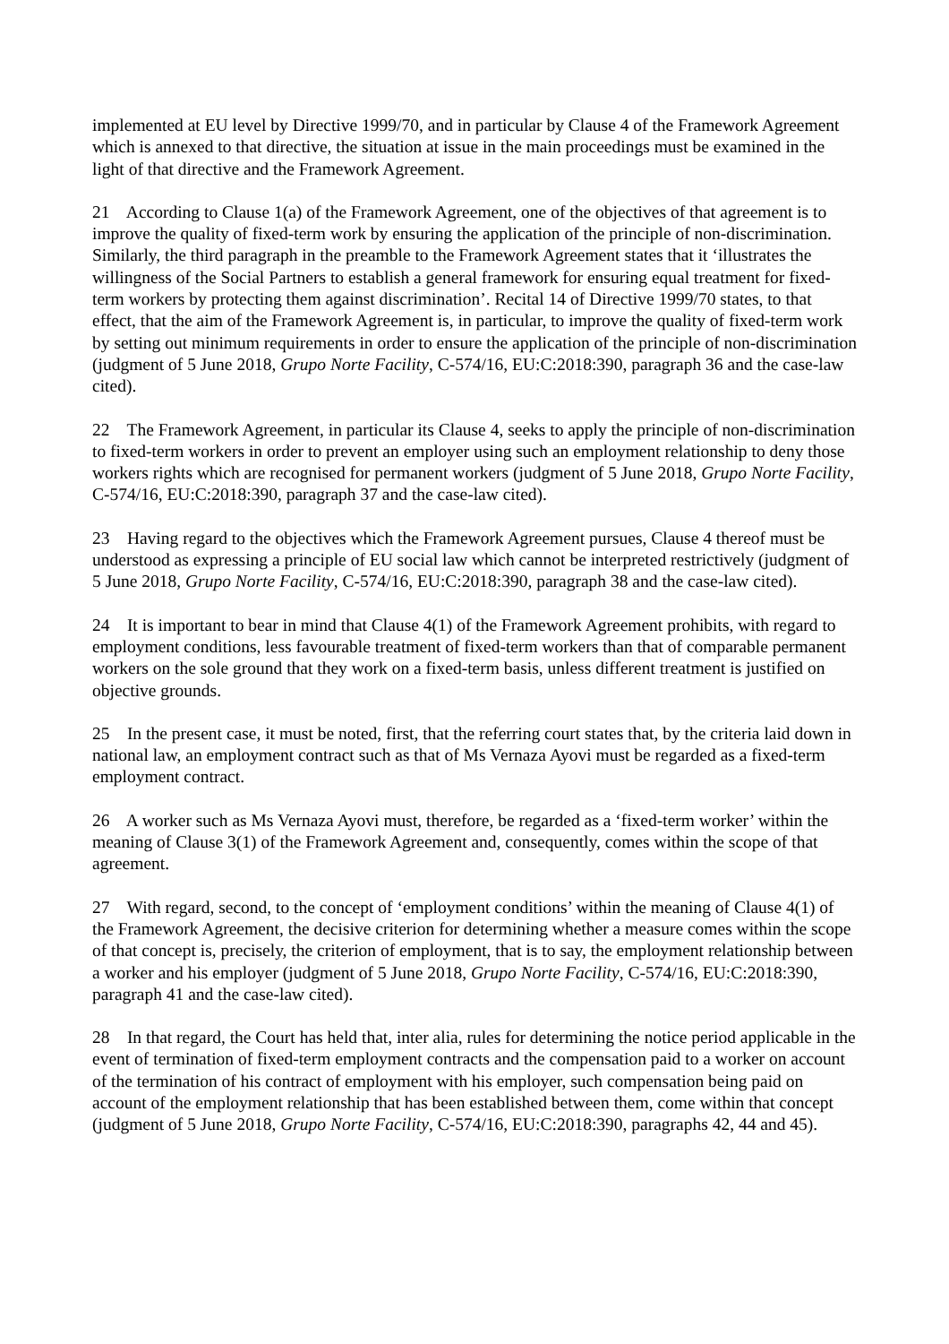implemented at EU level by Directive 1999/70, and in particular by Clause 4 of the Framework Agreement which is annexed to that directive, the situation at issue in the main proceedings must be examined in the light of that directive and the Framework Agreement.
21 According to Clause 1(a) of the Framework Agreement, one of the objectives of that agreement is to improve the quality of fixed-term work by ensuring the application of the principle of non-discrimination. Similarly, the third paragraph in the preamble to the Framework Agreement states that it ‘illustrates the willingness of the Social Partners to establish a general framework for ensuring equal treatment for fixed-term workers by protecting them against discrimination’. Recital 14 of Directive 1999/70 states, to that effect, that the aim of the Framework Agreement is, in particular, to improve the quality of fixed-term work by setting out minimum requirements in order to ensure the application of the principle of non-discrimination (judgment of 5 June 2018, Grupo Norte Facility, C-574/16, EU:C:2018:390, paragraph 36 and the case-law cited).
22 The Framework Agreement, in particular its Clause 4, seeks to apply the principle of non-discrimination to fixed-term workers in order to prevent an employer using such an employment relationship to deny those workers rights which are recognised for permanent workers (judgment of 5 June 2018, Grupo Norte Facility, C-574/16, EU:C:2018:390, paragraph 37 and the case-law cited).
23 Having regard to the objectives which the Framework Agreement pursues, Clause 4 thereof must be understood as expressing a principle of EU social law which cannot be interpreted restrictively (judgment of 5 June 2018, Grupo Norte Facility, C-574/16, EU:C:2018:390, paragraph 38 and the case-law cited).
24 It is important to bear in mind that Clause 4(1) of the Framework Agreement prohibits, with regard to employment conditions, less favourable treatment of fixed-term workers than that of comparable permanent workers on the sole ground that they work on a fixed-term basis, unless different treatment is justified on objective grounds.
25 In the present case, it must be noted, first, that the referring court states that, by the criteria laid down in national law, an employment contract such as that of Ms Vernaza Ayovi must be regarded as a fixed-term employment contract.
26 A worker such as Ms Vernaza Ayovi must, therefore, be regarded as a ‘fixed-term worker’ within the meaning of Clause 3(1) of the Framework Agreement and, consequently, comes within the scope of that agreement.
27 With regard, second, to the concept of ‘employment conditions’ within the meaning of Clause 4(1) of the Framework Agreement, the decisive criterion for determining whether a measure comes within the scope of that concept is, precisely, the criterion of employment, that is to say, the employment relationship between a worker and his employer (judgment of 5 June 2018, Grupo Norte Facility, C-574/16, EU:C:2018:390, paragraph 41 and the case-law cited).
28 In that regard, the Court has held that, inter alia, rules for determining the notice period applicable in the event of termination of fixed-term employment contracts and the compensation paid to a worker on account of the termination of his contract of employment with his employer, such compensation being paid on account of the employment relationship that has been established between them, come within that concept (judgment of 5 June 2018, Grupo Norte Facility, C-574/16, EU:C:2018:390, paragraphs 42, 44 and 45).